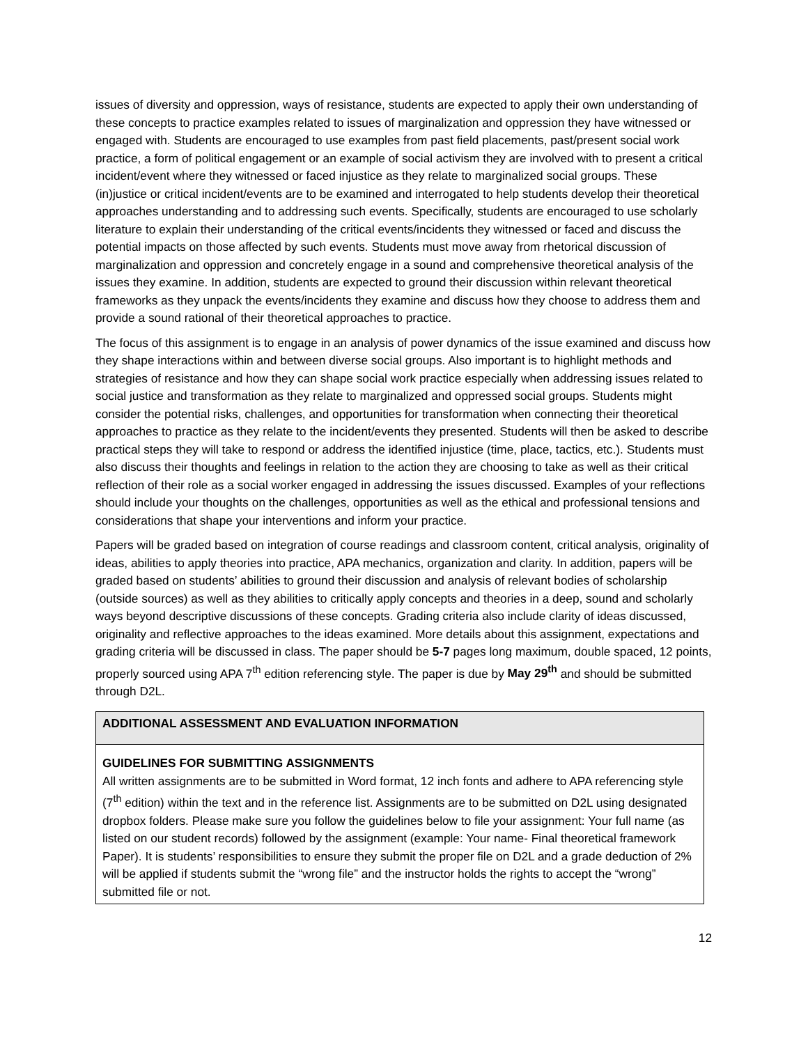issues of diversity and oppression, ways of resistance, students are expected to apply their own understanding of these concepts to practice examples related to issues of marginalization and oppression they have witnessed or engaged with. Students are encouraged to use examples from past field placements, past/present social work practice, a form of political engagement or an example of social activism they are involved with to present a critical incident/event where they witnessed or faced injustice as they relate to marginalized social groups. These (in)justice or critical incident/events are to be examined and interrogated to help students develop their theoretical approaches understanding and to addressing such events. Specifically, students are encouraged to use scholarly literature to explain their understanding of the critical events/incidents they witnessed or faced and discuss the potential impacts on those affected by such events. Students must move away from rhetorical discussion of marginalization and oppression and concretely engage in a sound and comprehensive theoretical analysis of the issues they examine. In addition, students are expected to ground their discussion within relevant theoretical frameworks as they unpack the events/incidents they examine and discuss how they choose to address them and provide a sound rational of their theoretical approaches to practice.
The focus of this assignment is to engage in an analysis of power dynamics of the issue examined and discuss how they shape interactions within and between diverse social groups. Also important is to highlight methods and strategies of resistance and how they can shape social work practice especially when addressing issues related to social justice and transformation as they relate to marginalized and oppressed social groups. Students might consider the potential risks, challenges, and opportunities for transformation when connecting their theoretical approaches to practice as they relate to the incident/events they presented. Students will then be asked to describe practical steps they will take to respond or address the identified injustice (time, place, tactics, etc.). Students must also discuss their thoughts and feelings in relation to the action they are choosing to take as well as their critical reflection of their role as a social worker engaged in addressing the issues discussed. Examples of your reflections should include your thoughts on the challenges, opportunities as well as the ethical and professional tensions and considerations that shape your interventions and inform your practice.
Papers will be graded based on integration of course readings and classroom content, critical analysis, originality of ideas, abilities to apply theories into practice, APA mechanics, organization and clarity. In addition, papers will be graded based on students’ abilities to ground their discussion and analysis of relevant bodies of scholarship (outside sources) as well as they abilities to critically apply concepts and theories in a deep, sound and scholarly ways beyond descriptive discussions of these concepts. Grading criteria also include clarity of ideas discussed, originality and reflective approaches to the ideas examined. More details about this assignment, expectations and grading criteria will be discussed in class. The paper should be 5-7 pages long maximum, double spaced, 12 points, properly sourced using APA 7<sup>th</sup> edition referencing style. The paper is due by May 29<sup>th</sup> and should be submitted through D2L.
| ADDITIONAL ASSESSMENT AND EVALUATION INFORMATION |
| GUIDELINES FOR SUBMITTING ASSIGNMENTS All written assignments are to be submitted in Word format, 12 inch fonts and adhere to APA referencing style (7<sup>th</sup> edition) within the text and in the reference list. Assignments are to be submitted on D2L using designated dropbox folders. Please make sure you follow the guidelines below to file your assignment: Your full name (as listed on our student records) followed by the assignment (example: Your name- Final theoretical framework Paper). It is students’ responsibilities to ensure they submit the proper file on D2L and a grade deduction of 2% will be applied if students submit the “wrong file” and the instructor holds the rights to accept the “wrong” submitted file or not. |
12